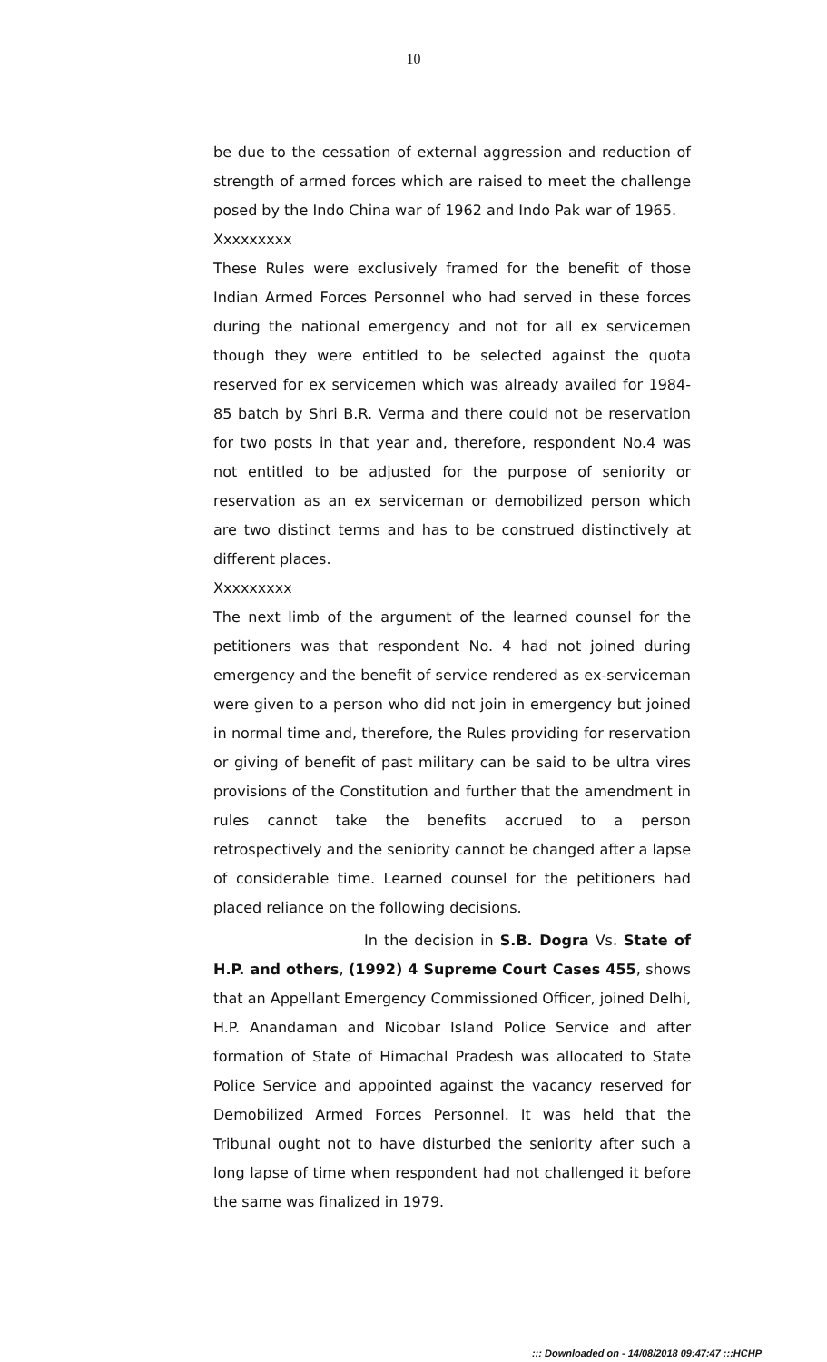10
be due to the cessation of external aggression and reduction of strength of armed forces which are raised to meet the challenge posed by the Indo China war of 1962 and Indo Pak war of 1965.
Xxxxxxxxx
These Rules were exclusively framed for the benefit of those Indian Armed Forces Personnel who had served in these forces during the national emergency and not for all ex servicemen though they were entitled to be selected against the quota reserved for ex servicemen which was already availed for 1984-85 batch by Shri B.R. Verma and there could not be reservation for two posts in that year and, therefore, respondent No.4 was not entitled to be adjusted for the purpose of seniority or reservation as an ex serviceman or demobilized person which are two distinct terms and has to be construed distinctively at different places.
Xxxxxxxxx
The next limb of the argument of the learned counsel for the petitioners was that respondent No. 4 had not joined during emergency and the benefit of service rendered as ex-serviceman were given to a person who did not join in emergency but joined in normal time and, therefore, the Rules providing for reservation or giving of benefit of past military can be said to be ultra vires provisions of the Constitution and further that the amendment in rules cannot take the benefits accrued to a person retrospectively and the seniority cannot be changed after a lapse of considerable time. Learned counsel for the petitioners had placed reliance on the following decisions.
In the decision in S.B. Dogra Vs. State of H.P. and others, (1992) 4 Supreme Court Cases 455, shows that an Appellant Emergency Commissioned Officer, joined Delhi, H.P. Anandaman and Nicobar Island Police Service and after formation of State of Himachal Pradesh was allocated to State Police Service and appointed against the vacancy reserved for Demobilized Armed Forces Personnel. It was held that the Tribunal ought not to have disturbed the seniority after such a long lapse of time when respondent had not challenged it before the same was finalized in 1979.
::: Downloaded on - 14/08/2018 09:47:47 :::HCHP